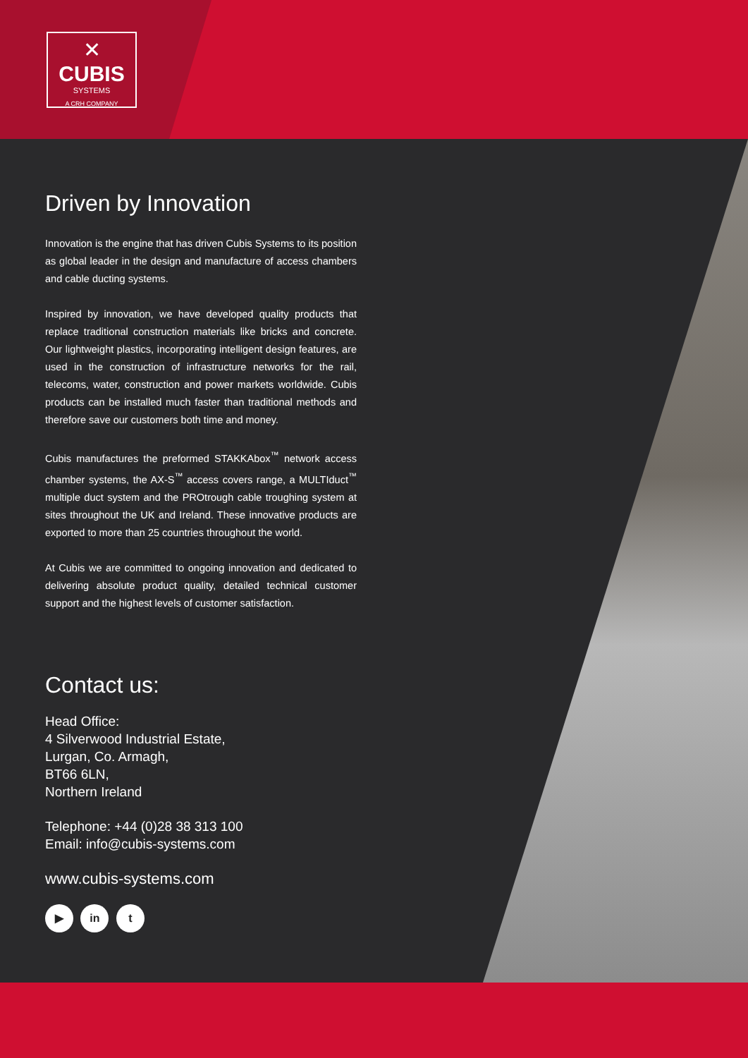✕
CUBIS
SYSTEMS
A CRH COMPANY
Driven by Innovation
Innovation is the engine that has driven Cubis Systems to its position as global leader in the design and manufacture of access chambers and cable ducting systems.
Inspired by innovation, we have developed quality products that replace traditional construction materials like bricks and concrete. Our lightweight plastics, incorporating intelligent design features, are used in the construction of infrastructure networks for the rail, telecoms, water, construction and power markets worldwide. Cubis products can be installed much faster than traditional methods and therefore save our customers both time and money.
Cubis manufactures the preformed STAKKAbox<sup>™</sup> network access chamber systems, the AX-S<sup>™</sup> access covers range, a MULTIduct<sup>™</sup> multiple duct system and the PROtrough cable troughing system at sites throughout the UK and Ireland. These innovative products are exported to more than 25 countries throughout the world.
At Cubis we are committed to ongoing innovation and dedicated to delivering absolute product quality, detailed technical customer support and the highest levels of customer satisfaction.
Contact us:
Head Office:
4 Silverwood Industrial Estate,
Lurgan, Co. Armagh,
BT66 6LN,
Northern Ireland
Telephone: +44 (0)28 38 313 100
Email: info@cubis-systems.com
www.cubis-systems.com
▶ in t